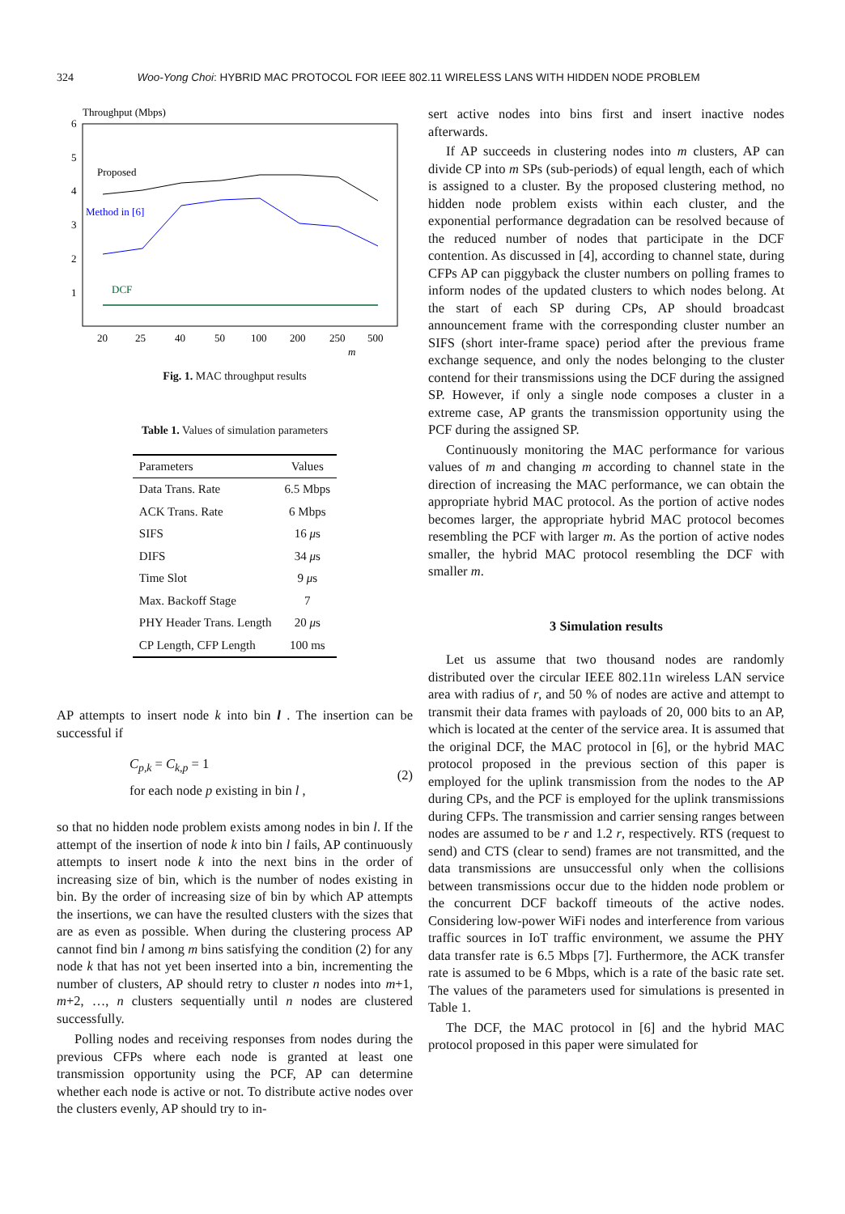324 Woo-Yong Choi: HYBRID MAC PROTOCOL FOR IEEE 802.11 WIRELESS LANS WITH HIDDEN NODE PROBLEM
Throughput (Mbps)
6
5
4
3
2
1
20
25
40
50
100
200
250
500
m
Proposed
Method in [6]
DCF
Fig. 1. MAC throughput results
Table 1. Values of simulation parameters
| Parameters | Values |
| --- | --- |
| Data Trans. Rate | 6.5 Mbps |
| ACK Trans. Rate | 6 Mbps |
| SIFS | 16 μ s |
| DIFS | 34 μ s |
| Time Slot | 9 μ s |
| Max. Backoff Stage | 7 |
| PHY Header Trans. Length | 20 μ s |
| CP Length, CFP Length | 100 ms |
AP attempts to insert node k into bin l . The insertion can be successful if
C<sub>p,k</sub> = C<sub>k,p</sub> = 1
for each node p existing in bin l ,
(2)
so that no hidden node problem exists among nodes in bin l. If the attempt of the insertion of node k into bin l fails, AP continuously attempts to insert node k into the next bins in the order of increasing size of bin, which is the number of nodes existing in bin. By the order of increasing size of bin by which AP attempts the insertions, we can have the resulted clusters with the sizes that are as even as possible. When during the clustering process AP cannot find bin l among m bins satisfying the condition (2) for any node k that has not yet been inserted into a bin, incrementing the number of clusters, AP should retry to cluster n nodes into m+1, m+2, …, n clusters sequentially until n nodes are clustered successfully.
Polling nodes and receiving responses from nodes during the previous CFPs where each node is granted at least one transmission opportunity using the PCF, AP can determine whether each node is active or not. To distribute active nodes over the clusters evenly, AP should try to in-
sert active nodes into bins first and insert inactive nodes afterwards.
If AP succeeds in clustering nodes into m clusters, AP can divide CP into m SPs (sub-periods) of equal length, each of which is assigned to a cluster. By the proposed clustering method, no hidden node problem exists within each cluster, and the exponential performance degradation can be resolved because of the reduced number of nodes that participate in the DCF contention. As discussed in [4], according to channel state, during CFPs AP can piggyback the cluster numbers on polling frames to inform nodes of the updated clusters to which nodes belong. At the start of each SP during CPs, AP should broadcast announcement frame with the corresponding cluster number an SIFS (short inter-frame space) period after the previous frame exchange sequence, and only the nodes belonging to the cluster contend for their transmissions using the DCF during the assigned SP. However, if only a single node composes a cluster in a extreme case, AP grants the transmission opportunity using the PCF during the assigned SP.
Continuously monitoring the MAC performance for various values of m and changing m according to channel state in the direction of increasing the MAC performance, we can obtain the appropriate hybrid MAC protocol. As the portion of active nodes becomes larger, the appropriate hybrid MAC protocol becomes resembling the PCF with larger m. As the portion of active nodes smaller, the hybrid MAC protocol resembling the DCF with smaller m.
3 Simulation results
Let us assume that two thousand nodes are randomly distributed over the circular IEEE 802.11n wireless LAN service area with radius of r, and 50 % of nodes are active and attempt to transmit their data frames with payloads of 20, 000 bits to an AP, which is located at the center of the service area. It is assumed that the original DCF, the MAC protocol in [6], or the hybrid MAC protocol proposed in the previous section of this paper is employed for the uplink transmission from the nodes to the AP during CPs, and the PCF is employed for the uplink transmissions during CFPs. The transmission and carrier sensing ranges between nodes are assumed to be r and 1.2 r, respectively. RTS (request to send) and CTS (clear to send) frames are not transmitted, and the data transmissions are unsuccessful only when the collisions between transmissions occur due to the hidden node problem or the concurrent DCF backoff timeouts of the active nodes. Considering low-power WiFi nodes and interference from various traffic sources in IoT traffic environment, we assume the PHY data transfer rate is 6.5 Mbps [7]. Furthermore, the ACK transfer rate is assumed to be 6 Mbps, which is a rate of the basic rate set. The values of the parameters used for simulations is presented in Table 1.
The DCF, the MAC protocol in [6] and the hybrid MAC protocol proposed in this paper were simulated for